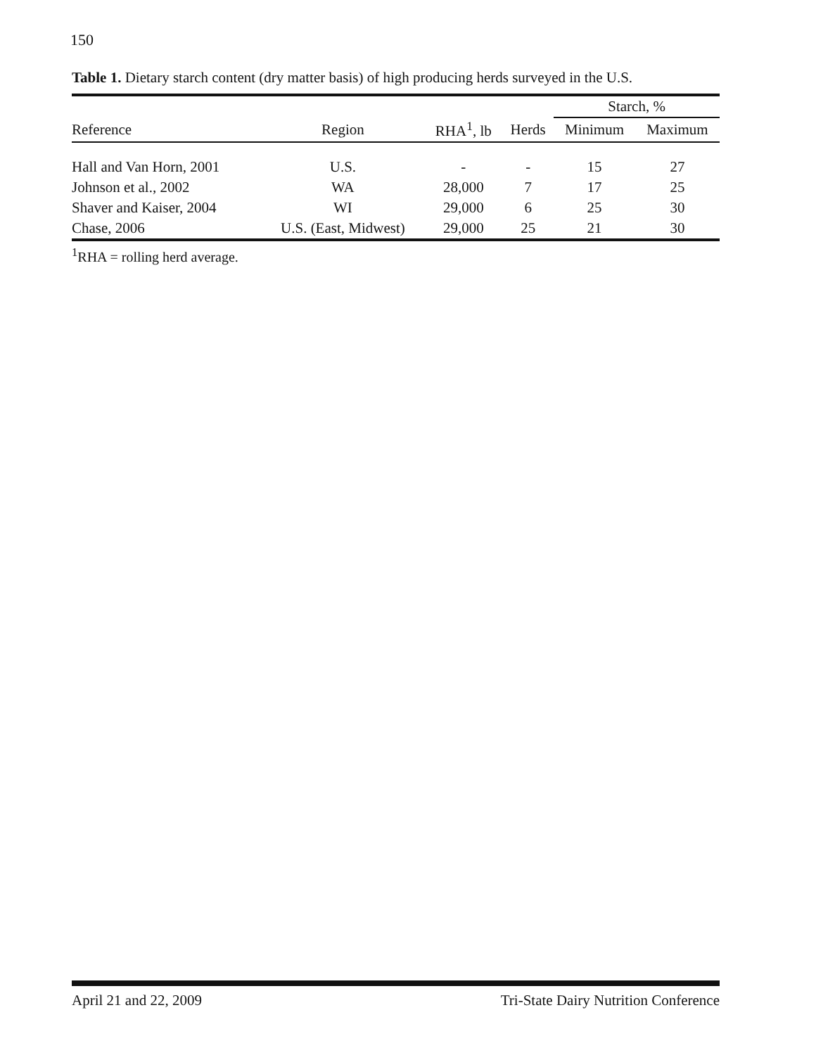150
Table 1. Dietary starch content (dry matter basis) of high producing herds surveyed in the U.S.
| | | | | Starch, % | |
| --- | --- | --- | --- | --- | --- |
| Reference | Region | RHA<sup>1</sup>, lb | Herds | Minimum | Maximum |
| Hall and Van Horn, 2001 | U.S. | - | - | 15 | 27 |
| Johnson et al., 2002 | WA | 28,000 | 7 | 17 | 25 |
| Shaver and Kaiser, 2004 | WI | 29,000 | 6 | 25 | 30 |
| Chase, 2006 | U.S. (East, Midwest) | 29,000 | 25 | 21 | 30 |
<sup>1</sup> RHA = rolling herd average.
April 21 and 22, 2009 Tri-State Dairy Nutrition Conference